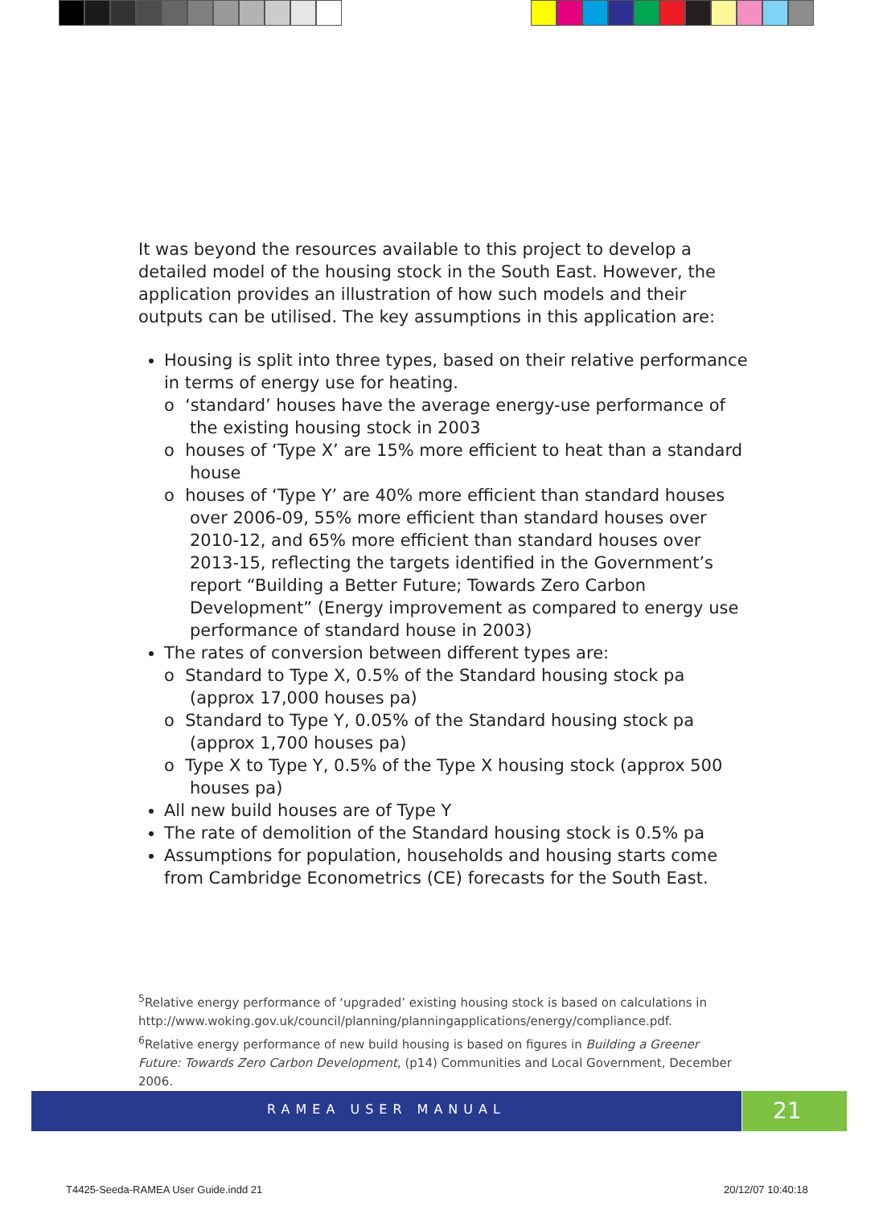It was beyond the resources available to this project to develop a detailed model of the housing stock in the South East. However, the application provides an illustration of how such models and their outputs can be utilised. The key assumptions in this application are:
Housing is split into three types, based on their relative performance in terms of energy use for heating.
o ‘standard’ houses have the average energy-use performance of the existing housing stock in 2003
o houses of ‘Type X’ are 15% more efficient to heat than a standard house
o houses of ‘Type Y’ are 40% more efficient than standard houses over 2006-09, 55% more efficient than standard houses over 2010-12, and 65% more efficient than standard houses over 2013-15, reflecting the targets identified in the Government’s report “Building a Better Future; Towards Zero Carbon Development” (Energy improvement as compared to energy use performance of standard house in 2003)
The rates of conversion between different types are:
o Standard to Type X, 0.5% of the Standard housing stock pa (approx 17,000 houses pa)
o Standard to Type Y, 0.05% of the Standard housing stock pa (approx 1,700 houses pa)
o Type X to Type Y, 0.5% of the Type X housing stock (approx 500 houses pa)
All new build houses are of Type Y
The rate of demolition of the Standard housing stock is 0.5% pa
Assumptions for population, households and housing starts come from Cambridge Econometrics (CE) forecasts for the South East.
<sup>5</sup> Relative energy performance of ‘upgraded’ existing housing stock is based on calculations in http://www.woking.gov.uk/council/planning/planningapplications/energy/compliance.pdf.
<sup>6</sup> Relative energy performance of new build housing is based on figures in Building a Greener Future: Towards Zero Carbon Development, (p14) Communities and Local Government, December 2006.
RAMEA USER MANUAL 21
T4425-Seeda-RAMEA User Guide.indd 21
20/12/07 10:40:18